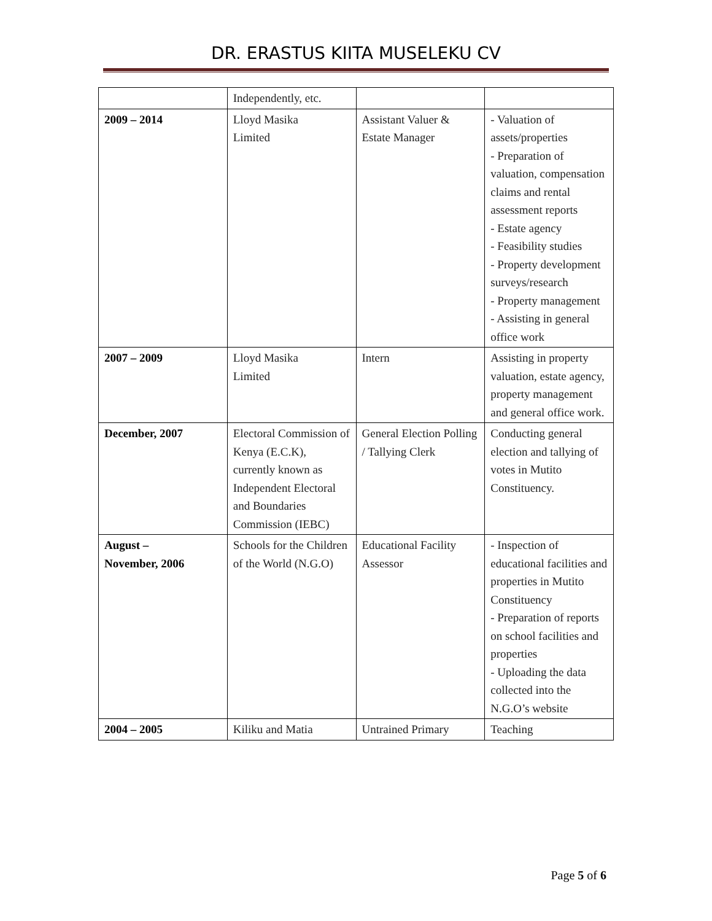DR. ERASTUS KIITA MUSELEKU CV
| | Independently, etc. | | |
| 2009 – 2014 | Lloyd Masika Limited | Assistant Valuer & Estate Manager | - Valuation of assets/properties - Preparation of valuation, compensation claims and rental assessment reports - Estate agency - Feasibility studies - Property development surveys/research - Property management - Assisting in general office work |
| 2007 – 2009 | Lloyd Masika Limited | Intern | Assisting in property valuation, estate agency, property management and general office work. |
| December, 2007 | Electoral Commission of Kenya (E.C.K), currently known as Independent Electoral and Boundaries Commission (IEBC) | General Election Polling / Tallying Clerk | Conducting general election and tallying of votes in Mutito Constituency. |
| August – November, 2006 | Schools for the Children of the World (N.G.O) | Educational Facility Assessor | - Inspection of educational facilities and properties in Mutito Constituency - Preparation of reports on school facilities and properties - Uploading the data collected into the N.G.O’s website |
| 2004 – 2005 | Kiliku and Matia | Untrained Primary | Teaching |
Page 5 of 6